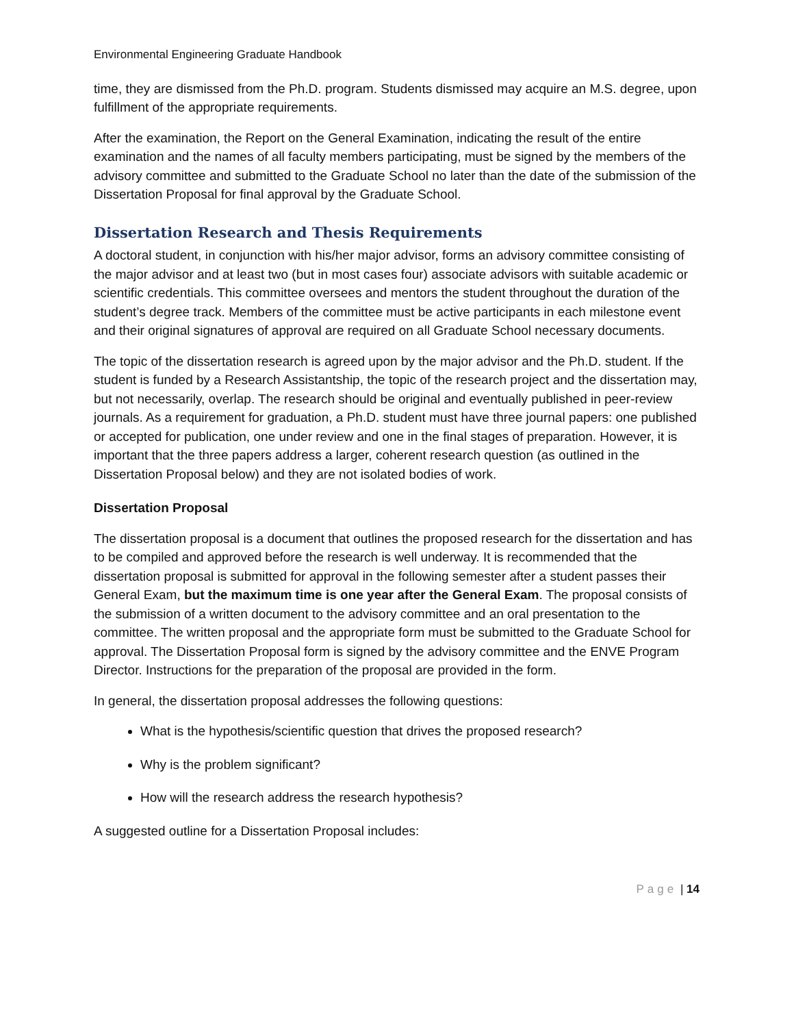Environmental Engineering Graduate Handbook
time, they are dismissed from the Ph.D. program. Students dismissed may acquire an M.S. degree, upon fulfillment of the appropriate requirements.
After the examination, the Report on the General Examination, indicating the result of the entire examination and the names of all faculty members participating, must be signed by the members of the advisory committee and submitted to the Graduate School no later than the date of the submission of the Dissertation Proposal for final approval by the Graduate School.
Dissertation Research and Thesis Requirements
A doctoral student, in conjunction with his/her major advisor, forms an advisory committee consisting of the major advisor and at least two (but in most cases four) associate advisors with suitable academic or scientific credentials. This committee oversees and mentors the student throughout the duration of the student’s degree track. Members of the committee must be active participants in each milestone event and their original signatures of approval are required on all Graduate School necessary documents.
The topic of the dissertation research is agreed upon by the major advisor and the Ph.D. student. If the student is funded by a Research Assistantship, the topic of the research project and the dissertation may, but not necessarily, overlap. The research should be original and eventually published in peer-review journals. As a requirement for graduation, a Ph.D. student must have three journal papers: one published or accepted for publication, one under review and one in the final stages of preparation. However, it is important that the three papers address a larger, coherent research question (as outlined in the Dissertation Proposal below) and they are not isolated bodies of work.
Dissertation Proposal
The dissertation proposal is a document that outlines the proposed research for the dissertation and has to be compiled and approved before the research is well underway. It is recommended that the dissertation proposal is submitted for approval in the following semester after a student passes their General Exam, but the maximum time is one year after the General Exam. The proposal consists of the submission of a written document to the advisory committee and an oral presentation to the committee. The written proposal and the appropriate form must be submitted to the Graduate School for approval. The Dissertation Proposal form is signed by the advisory committee and the ENVE Program Director. Instructions for the preparation of the proposal are provided in the form.
In general, the dissertation proposal addresses the following questions:
What is the hypothesis/scientific question that drives the proposed research?
Why is the problem significant?
How will the research address the research hypothesis?
A suggested outline for a Dissertation Proposal includes:
Page | 14